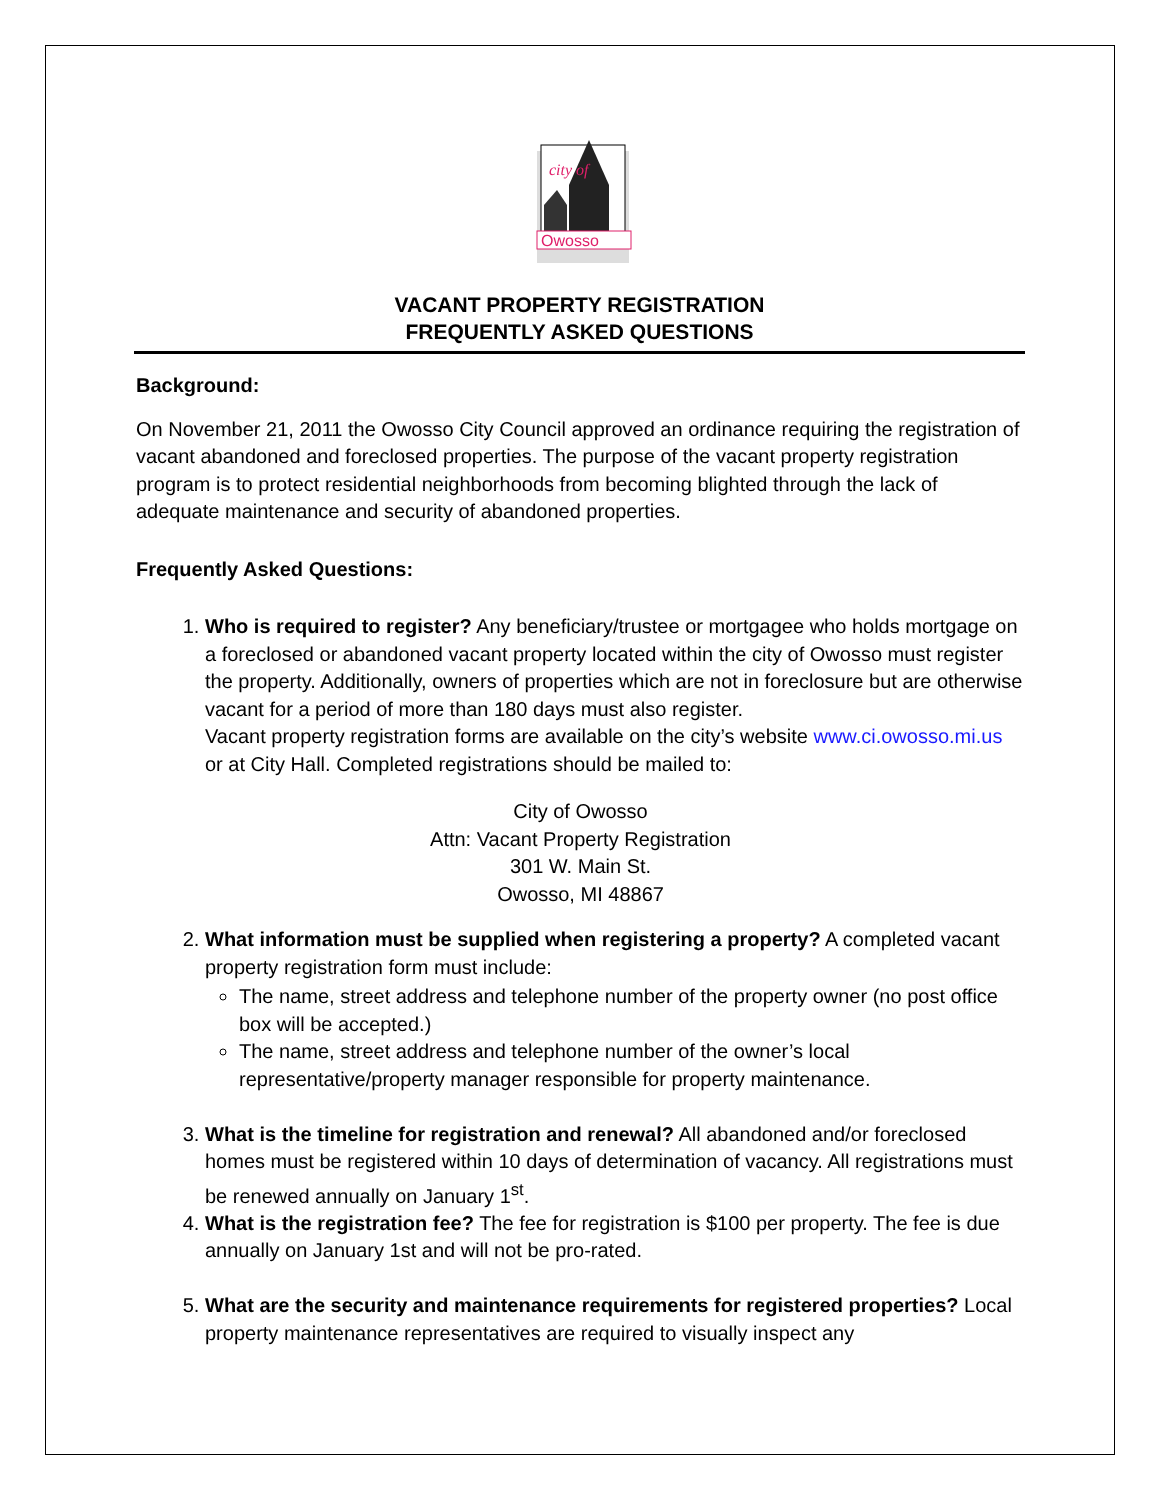city of
Owosso
VACANT PROPERTY REGISTRATION
FREQUENTLY ASKED QUESTIONS
Background:
On November 21, 2011 the Owosso City Council approved an ordinance requiring the registration of vacant abandoned and foreclosed properties. The purpose of the vacant property registration program is to protect residential neighborhoods from becoming blighted through the lack of adequate maintenance and security of abandoned properties.
Frequently Asked Questions:
1. Who is required to register? Any beneficiary/trustee or mortgagee who holds mortgage on a foreclosed or abandoned vacant property located within the city of Owosso must register the property. Additionally, owners of properties which are not in foreclosure but are otherwise vacant for a period of more than 180 days must also register.
Vacant property registration forms are available on the city’s website www.ci.owosso.mi.us or at City Hall. Completed registrations should be mailed to:
City of Owosso
Attn: Vacant Property Registration
301 W. Main St.
Owosso, MI 48867
2. What information must be supplied when registering a property? A completed vacant property registration form must include:
The name, street address and telephone number of the property owner (no post office box will be accepted.)
The name, street address and telephone number of the owner’s local representative/property manager responsible for property maintenance.
3. What is the timeline for registration and renewal? All abandoned and/or foreclosed homes must be registered within 10 days of determination of vacancy. All registrations must be renewed annually on January 1<sup>st</sup>.
4. What is the registration fee? The fee for registration is $100 per property. The fee is due annually on January 1st and will not be pro-rated.
5. What are the security and maintenance requirements for registered properties? Local property maintenance representatives are required to visually inspect any